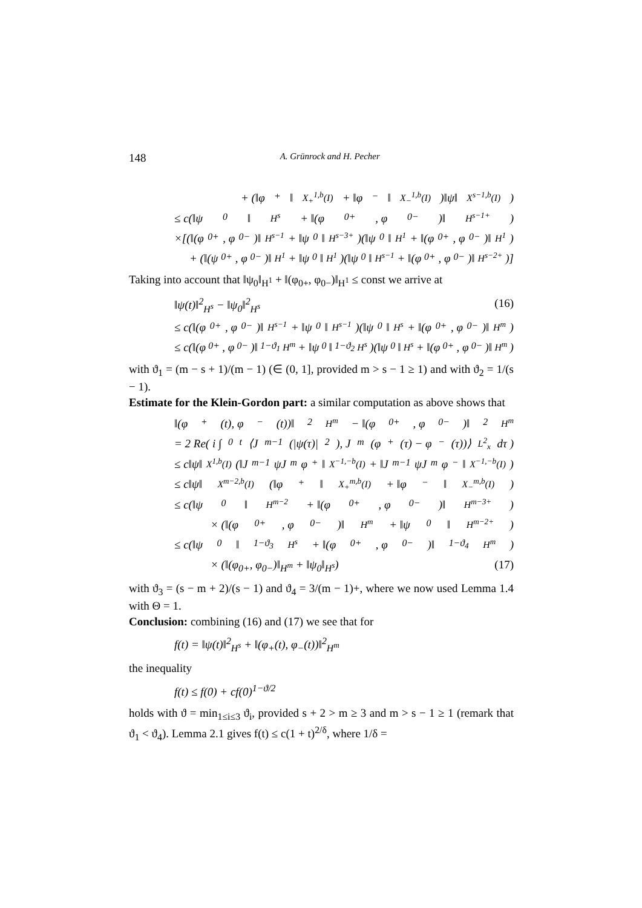148 A. Grünrock and H. Pecher
+ (‖φ<sub>+</sub>‖<sub>X<sub>+</sub><sup>1,b</sup>(I)</sub> + ‖φ<sub>−</sub>‖<sub>X<sub>−</sub><sup>1,b</sup>(I)</sub>)‖ψ‖<sub>X<sup>s−1,b</sup>(I)</sub>)
≤ c(‖ψ<sub>0</sub>‖<sub>H<sup>s</sup></sub> + ‖(φ<sub>0+</sub>, φ<sub>0−</sub>)‖<sub>H<sup>s−1+</sup></sub>)
×[(‖(φ<sub>0+</sub>, φ<sub>0−</sub>)‖<sub>H<sup>s−1</sup></sub> + ‖ψ<sub>0</sub>‖<sub>H<sup>s−3+</sup></sub>)(‖ψ<sub>0</sub>‖<sub>H<sup>1</sup></sub> + ‖(φ<sub>0+</sub>, φ<sub>0−</sub>)‖<sub>H<sup>1</sup></sub>)
+ (‖(ψ<sub>0+</sub>, φ<sub>0−</sub>)‖<sub>H<sup>1</sup></sub> + ‖ψ<sub>0</sub>‖<sub>H<sup>1</sup></sub>)(‖ψ<sub>0</sub>‖<sub>H<sup>s−1</sup></sub> + ‖(φ<sub>0+</sub>, φ<sub>0−</sub>)‖<sub>H<sup>s−2+</sup></sub>)]
Taking into account that ‖ψ<sub>0</sub>‖<sub>H<sup>1</sup></sub> + ‖(φ<sub>0+</sub>, φ<sub>0−</sub>)‖<sub>H<sup>1</sup></sub> ≤ const we arrive at
‖ψ(t)‖<sup>2</sup><sub>H<sup>s</sup></sub> − ‖ψ<sub>0</sub>‖<sup>2</sup><sub>H<sup>s</sup></sub> (16)
≤ c(‖(φ<sub>0+</sub>, φ<sub>0−</sub>)‖<sub>H<sup>s−1</sup></sub> + ‖ψ<sub>0</sub>‖<sub>H<sup>s−1</sup></sub>)(‖ψ<sub>0</sub>‖<sub>H<sup>s</sup></sub> + ‖(φ<sub>0+</sub>, φ<sub>0−</sub>)‖<sub>H<sup>m</sup></sub>)
≤ c(‖(φ<sub>0+</sub>, φ<sub>0−</sub>)‖<sup>1−ϑ<sub>1</sub></sup><sub>H<sup>m</sup></sub> + ‖ψ<sub>0</sub>‖<sup>1−ϑ<sub>2</sub></sup><sub>H<sup>s</sup></sub>)(‖ψ<sub>0</sub>‖<sub>H<sup>s</sup></sub> + ‖(φ<sub>0+</sub>, φ<sub>0−</sub>)‖<sub>H<sup>m</sup></sub>)
with ϑ<sub>1</sub> = (m − s + 1)/(m − 1) (∈ (0, 1], provided m > s − 1 ≥ 1) and with ϑ<sub>2</sub> = 1/(s − 1).
Estimate for the Klein-Gordon part: a similar computation as above shows that
‖(φ<sub>+</sub>(t), φ<sub>−</sub>(t))‖<sup>2</sup><sub>H<sup>m</sup></sub> − ‖(φ<sub>0+</sub>, φ<sub>0−</sub>)‖<sup>2</sup><sub>H<sup>m</sup></sub>
= 2 Re( i ∫<sub>0</sub><sup>t</sup> ⟨J<sup>m−1</sup>(|ψ(τ)|<sup>2</sup>), J<sup>m</sup>(φ<sub>+</sub>(τ) − φ<sub>−</sub>(τ))⟩<sub>L<sup>2</sup><sub>x</sub></sub> dτ )
≤ c‖ψ‖<sub>X<sup>1,b</sup>(I)</sub>(‖J<sup>m−1</sup>ψJ<sup>m</sup>φ<sub>+</sub>‖<sub>X<sup>−1,−b</sup>(I)</sub> + ‖J<sup>m−1</sup>ψJ<sup>m</sup>φ<sub>−</sub>‖<sub>X<sup>−1,−b</sup>(I)</sub>)
≤ c‖ψ‖<sub>X<sup>m−2,b</sup>(I)</sub>(‖φ<sub>+</sub>‖<sub>X<sub>+</sub><sup>m,b</sup>(I)</sub> + ‖φ<sub>−</sub>‖<sub>X<sub>−</sub><sup>m,b</sup>(I)</sub>)
≤ c(‖ψ<sub>0</sub>‖<sub>H<sup>m−2</sup></sub> + ‖(φ<sub>0+</sub>, φ<sub>0−</sub>)‖<sub>H<sup>m−3+</sup></sub>)
× (‖(φ<sub>0+</sub>, φ<sub>0−</sub>)‖<sub>H<sup>m</sup></sub> + ‖ψ<sub>0</sub>‖<sub>H<sup>m−2+</sup></sub>)
≤ c(‖ψ<sub>0</sub>‖<sup>1−ϑ<sub>3</sub></sup><sub>H<sup>s</sup></sub> + ‖(φ<sub>0+</sub>, φ<sub>0−</sub>)‖<sup>1−ϑ<sub>4</sub></sup><sub>H<sup>m</sup></sub>)
× (‖(φ<sub>0+</sub>, φ<sub>0−</sub>)‖<sub>H<sup>m</sup></sub> + ‖ψ<sub>0</sub>‖<sub>H<sup>s</sup></sub>) (17)
with ϑ<sub>3</sub> = (s − m + 2)/(s − 1) and ϑ<sub>4</sub> = 3/(m − 1)+, where we now used Lemma 1.4 with Θ = 1.
Conclusion: combining (16) and (17) we see that for
f(t) = ‖ψ(t)‖<sup>2</sup><sub>H<sup>s</sup></sub> + ‖(φ<sub>+</sub>(t), φ<sub>−</sub>(t))‖<sup>2</sup><sub>H<sup>m</sup></sub>
the inequality
f(t) ≤ f(0) + cf(0)<sup>1−ϑ/2</sup>
holds with ϑ = min<sub>1≤i≤3</sub> ϑ<sub>i</sub>, provided s + 2 > m ≥ 3 and m > s − 1 ≥ 1 (remark that ϑ<sub>1</sub> < ϑ<sub>4</sub>). Lemma 2.1 gives f(t) ≤ c(1 + t)<sup>2/δ</sup>, where 1/δ =